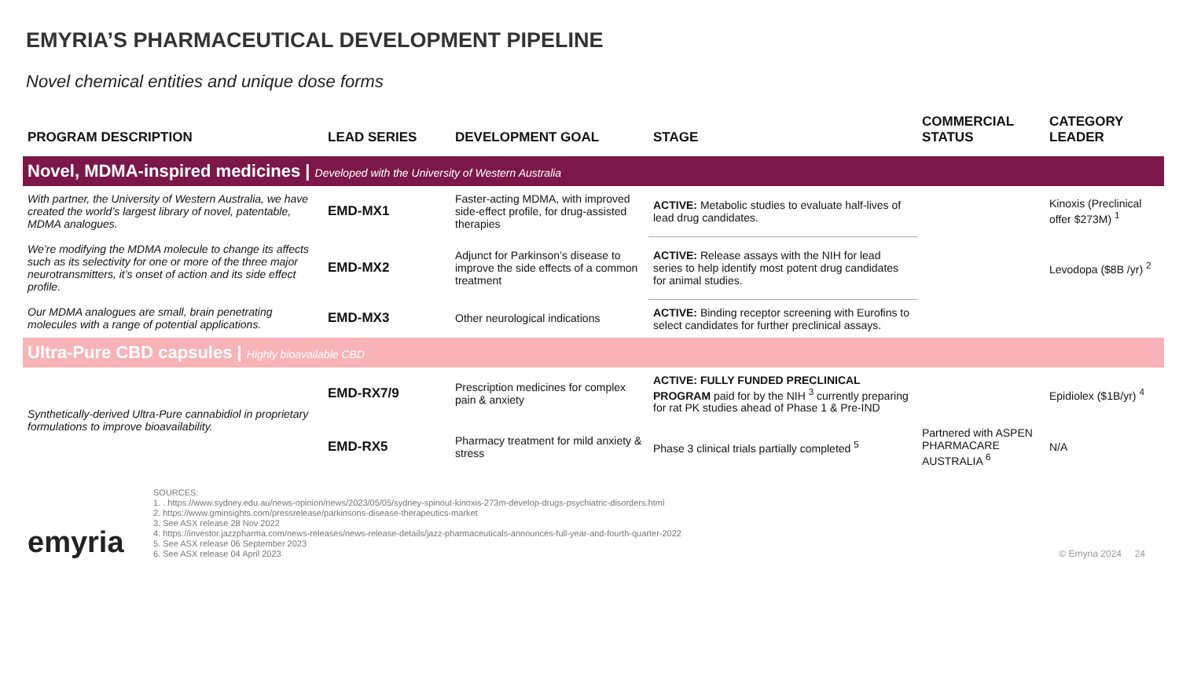EMYRIA’S PHARMACEUTICAL DEVELOPMENT PIPELINE
Novel chemical entities and unique dose forms
| PROGRAM DESCRIPTION | LEAD SERIES | DEVELOPMENT GOAL | STAGE | COMMERCIAL STATUS | CATEGORY LEADER |
| --- | --- | --- | --- | --- | --- |
| Novel, MDMA-inspired medicines / Developed with the University of Western Australia | | | | | |
| With partner, the University of Western Australia, we have created the world’s largest library of novel, patentable, MDMA analogues. | EMD-MX1 | Faster-acting MDMA, with improved side-effect profile, for drug-assisted therapies | ACTIVE: Metabolic studies to evaluate half-lives of lead drug candidates. | | Kinoxis (Preclinical offer $273M) <sup>1</sup> |
| We’re modifying the MDMA molecule to change its affects such as its selectivity for one or more of the three major neurotransmitters, it’s onset of action and its side effect profile. | EMD-MX2 | Adjunct for Parkinson’s disease to improve the side effects of a common treatment | ACTIVE: Release assays with the NIH for lead series to help identify most potent drug candidates for animal studies. | | Levodopa ($8B /yr) <sup>2</sup> |
| Our MDMA analogues are small, brain penetrating molecules with a range of potential applications. | EMD-MX3 | Other neurological indications | ACTIVE: Binding receptor screening with Eurofins to select candidates for further preclinical assays. | | |
| Ultra-Pure CBD capsules / Highly bioavailable CBD | | | | | |
| Synthetically-derived Ultra-Pure cannabidiol in proprietary formulations to improve bioavailability. | EMD-RX7/9 | Prescription medicines for complex pain & anxiety | ACTIVE: FULLY FUNDED PRECLINICAL PROGRAM paid for by the NIH <sup>3</sup> currently preparing for rat PK studies ahead of Phase 1 & Pre-IND | | Epidiolex ($1B/yr) <sup>4</sup> |
| | EMD-RX5 | Pharmacy treatment for mild anxiety & stress | Phase 3 clinical trials partially completed <sup>5</sup> | Partnered with ASPEN PHARMACARE AUSTRALIA <sup>6</sup> | N/A |
emyria
SOURCES:
1. . https://www.sydney.edu.au/news-opinion/news/2023/05/05/sydney-spinout-kinoxis-273m-develop-drugs-psychiatric-disorders.html
2. https://www.gminsights.com/pressrelease/parkinsons-disease-therapeutics-market
3. See ASX release 28 Nov 2022
4. https://investor.jazzpharma.com/news-releases/news-release-details/jazz-pharmaceuticals-announces-full-year-and-fourth-quarter-2022
5. See ASX release 06 September 2023
6. See ASX release 04 April 2023
© Emyria 2024 24